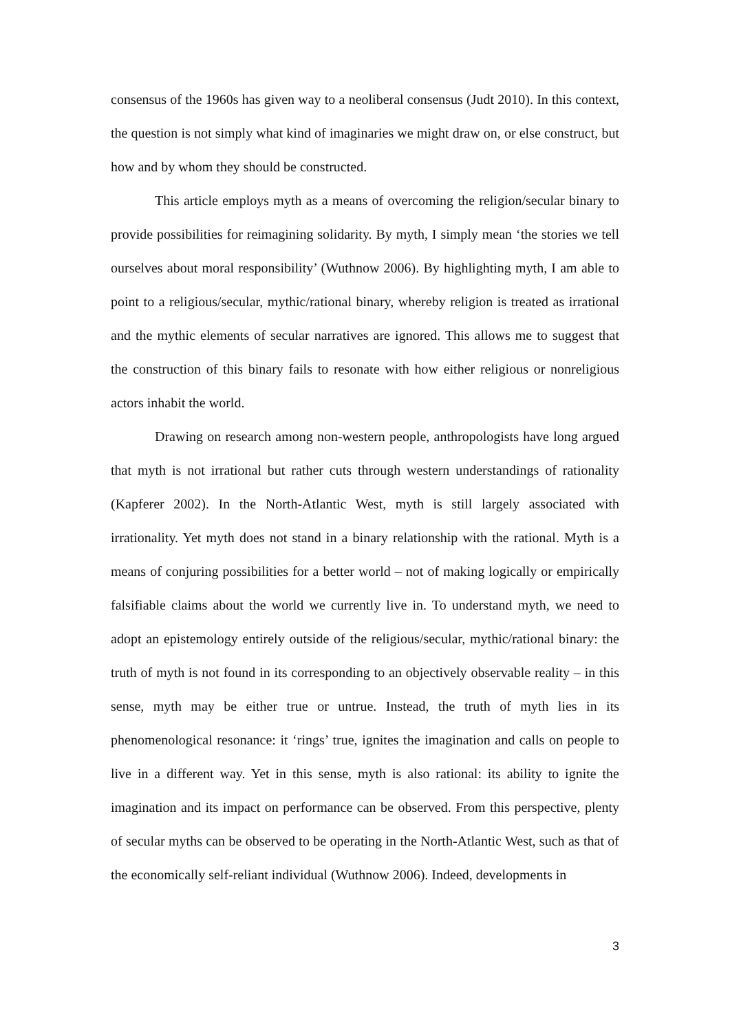consensus of the 1960s has given way to a neoliberal consensus (Judt 2010). In this context, the question is not simply what kind of imaginaries we might draw on, or else construct, but how and by whom they should be constructed.
This article employs myth as a means of overcoming the religion/secular binary to provide possibilities for reimagining solidarity. By myth, I simply mean ‘the stories we tell ourselves about moral responsibility’ (Wuthnow 2006). By highlighting myth, I am able to point to a religious/secular, mythic/rational binary, whereby religion is treated as irrational and the mythic elements of secular narratives are ignored. This allows me to suggest that the construction of this binary fails to resonate with how either religious or nonreligious actors inhabit the world.
Drawing on research among non-western people, anthropologists have long argued that myth is not irrational but rather cuts through western understandings of rationality (Kapferer 2002). In the North-Atlantic West, myth is still largely associated with irrationality. Yet myth does not stand in a binary relationship with the rational. Myth is a means of conjuring possibilities for a better world – not of making logically or empirically falsifiable claims about the world we currently live in. To understand myth, we need to adopt an epistemology entirely outside of the religious/secular, mythic/rational binary: the truth of myth is not found in its corresponding to an objectively observable reality – in this sense, myth may be either true or untrue. Instead, the truth of myth lies in its phenomenological resonance: it ‘rings’ true, ignites the imagination and calls on people to live in a different way. Yet in this sense, myth is also rational: its ability to ignite the imagination and its impact on performance can be observed. From this perspective, plenty of secular myths can be observed to be operating in the North-Atlantic West, such as that of the economically self-reliant individual (Wuthnow 2006). Indeed, developments in
3